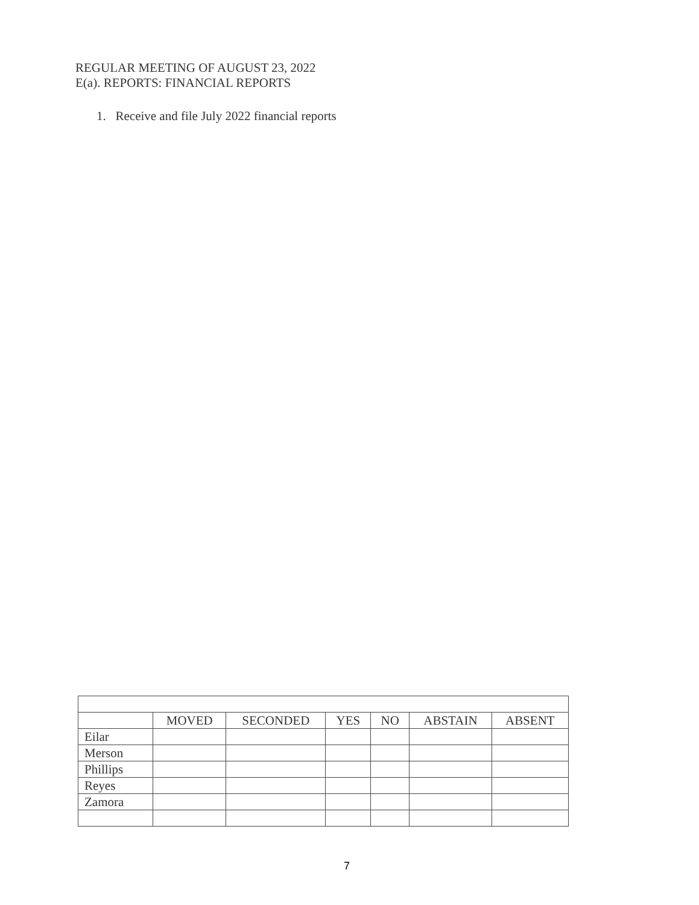REGULAR MEETING OF AUGUST 23, 2022
E(a). REPORTS: FINANCIAL REPORTS
1. Receive and file July 2022 financial reports
| | MOVED | SECONDED | YES | NO | ABSTAIN | ABSENT |
| --- | --- | --- | --- | --- | --- | --- |
| Eilar | | | | | | |
| Merson | | | | | | |
| Phillips | | | | | | |
| Reyes | | | | | | |
| Zamora | | | | | | |
7